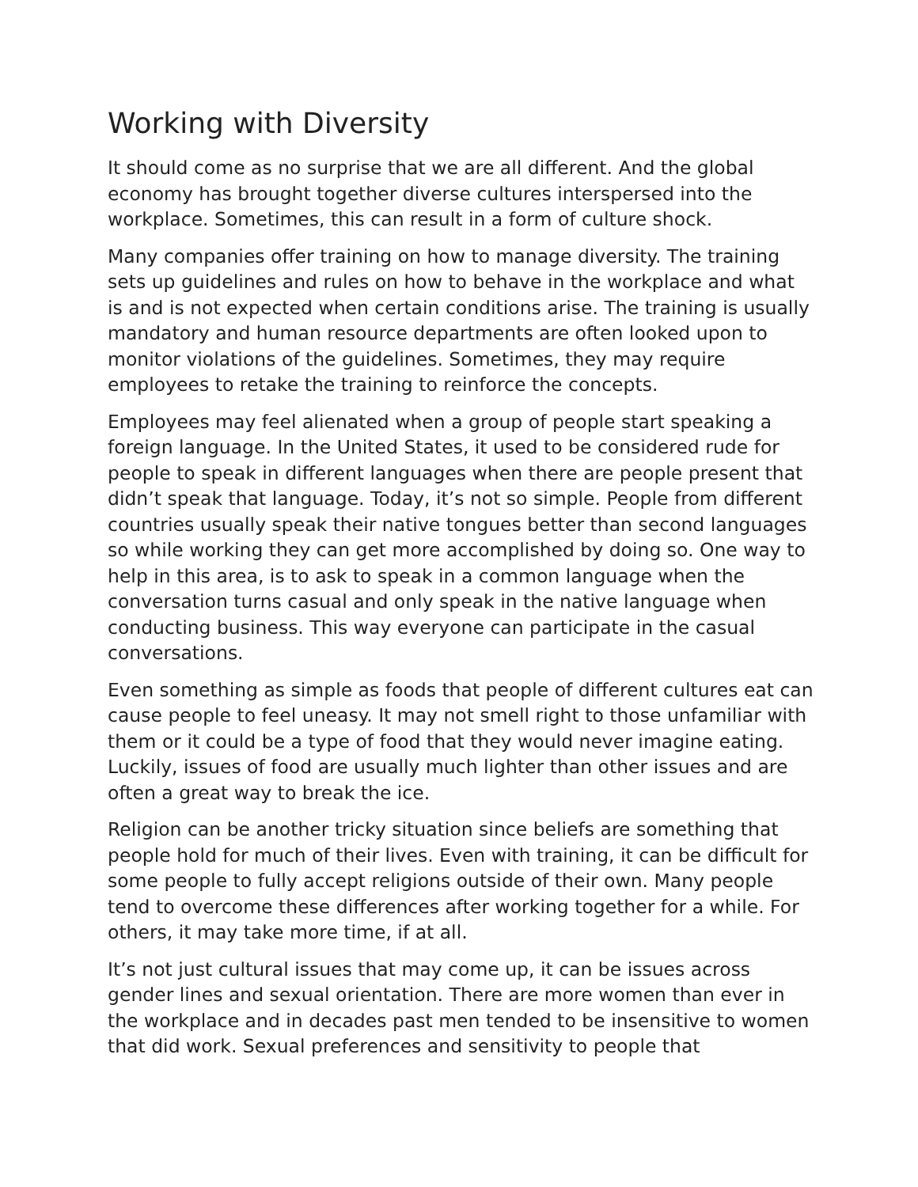Working with Diversity
It should come as no surprise that we are all different. And the global economy has brought together diverse cultures interspersed into the workplace. Sometimes, this can result in a form of culture shock.
Many companies offer training on how to manage diversity. The training sets up guidelines and rules on how to behave in the workplace and what is and is not expected when certain conditions arise. The training is usually mandatory and human resource departments are often looked upon to monitor violations of the guidelines. Sometimes, they may require employees to retake the training to reinforce the concepts.
Employees may feel alienated when a group of people start speaking a foreign language. In the United States, it used to be considered rude for people to speak in different languages when there are people present that didn’t speak that language. Today, it’s not so simple. People from different countries usually speak their native tongues better than second languages so while working they can get more accomplished by doing so. One way to help in this area, is to ask to speak in a common language when the conversation turns casual and only speak in the native language when conducting business. This way everyone can participate in the casual conversations.
Even something as simple as foods that people of different cultures eat can cause people to feel uneasy. It may not smell right to those unfamiliar with them or it could be a type of food that they would never imagine eating. Luckily, issues of food are usually much lighter than other issues and are often a great way to break the ice.
Religion can be another tricky situation since beliefs are something that people hold for much of their lives. Even with training, it can be difficult for some people to fully accept religions outside of their own. Many people tend to overcome these differences after working together for a while. For others, it may take more time, if at all.
It’s not just cultural issues that may come up, it can be issues across gender lines and sexual orientation. There are more women than ever in the workplace and in decades past men tended to be insensitive to women that did work. Sexual preferences and sensitivity to people that